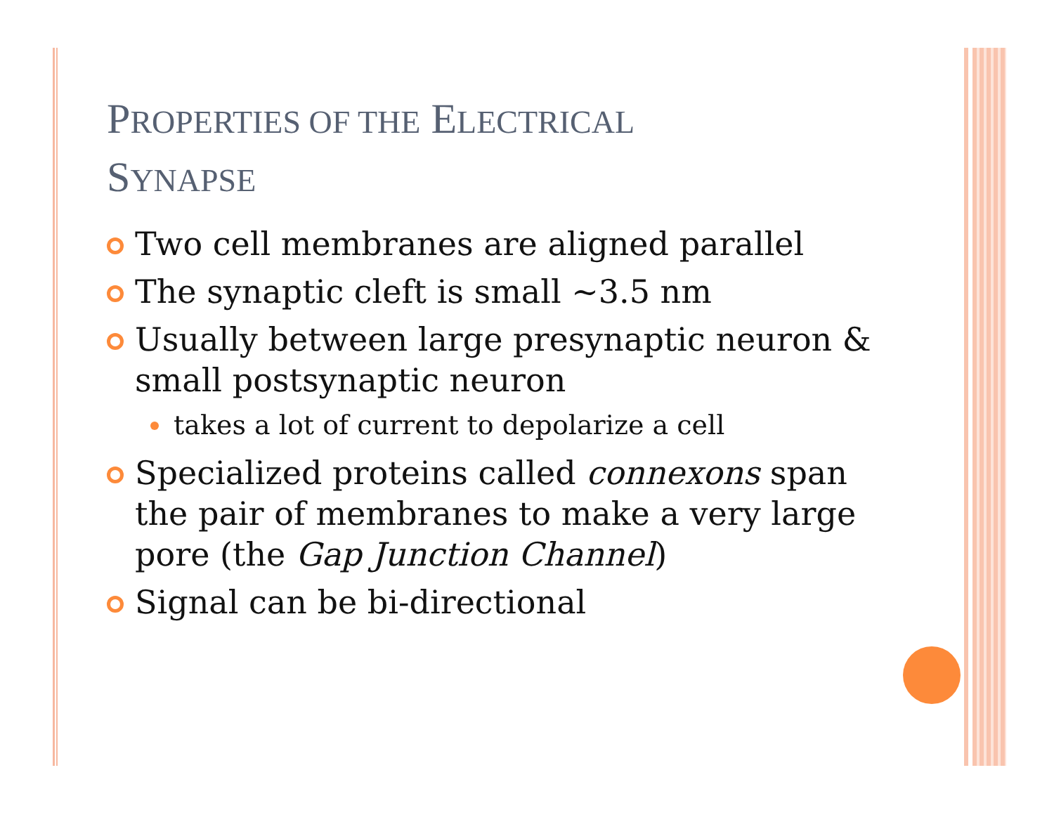PROPERTIES OF THE ELECTRICAL
SYNAPSE
Two cell membranes are aligned parallel
The synaptic cleft is small ~3.5 nm
Usually between large presynaptic neuron & small postsynaptic neuron
takes a lot of current to depolarize a cell
Specialized proteins called connexons span the pair of membranes to make a very large pore (the Gap Junction Channel)
Signal can be bi-directional